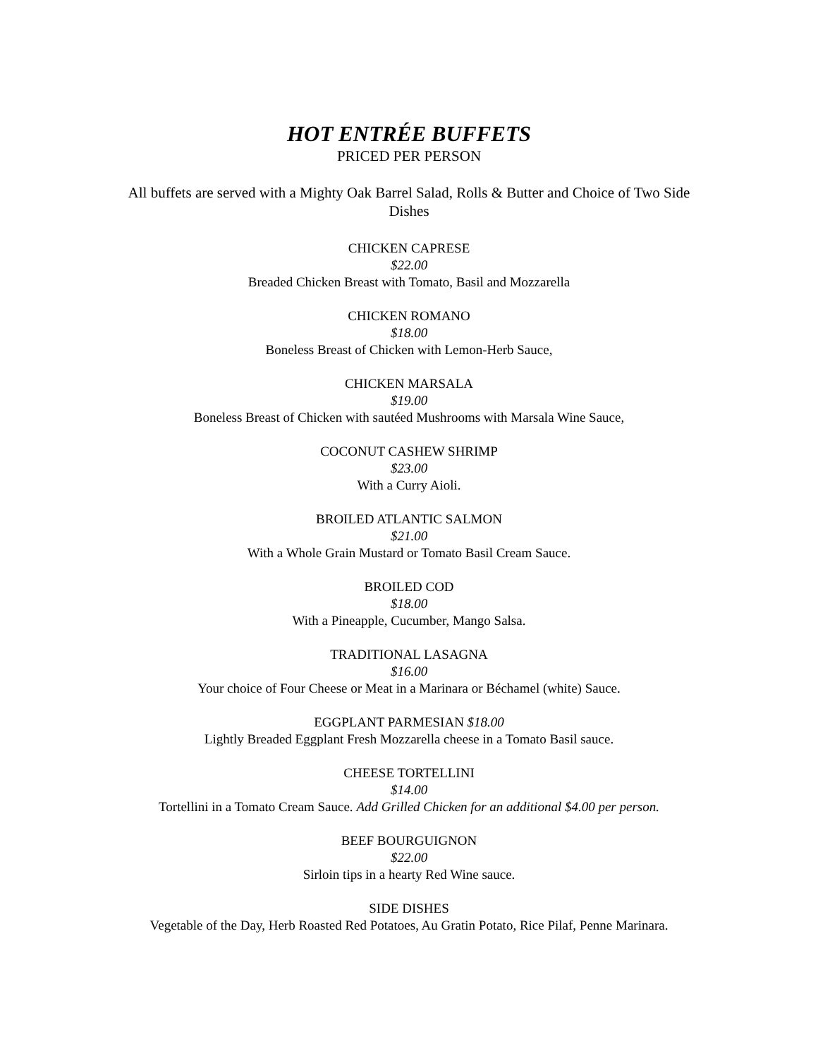HOT ENTRÉE BUFFETS
PRICED PER PERSON
All buffets are served with a Mighty Oak Barrel Salad, Rolls & Butter and Choice of Two Side Dishes
CHICKEN CAPRESE
$22.00
Breaded Chicken Breast with Tomato, Basil and Mozzarella
CHICKEN ROMANO
$18.00
Boneless Breast of Chicken with Lemon-Herb Sauce,
CHICKEN MARSALA
$19.00
Boneless Breast of Chicken with sautéed Mushrooms with Marsala Wine Sauce,
COCONUT CASHEW SHRIMP
$23.00
With a Curry Aioli.
BROILED ATLANTIC SALMON
$21.00
With a Whole Grain Mustard or Tomato Basil Cream Sauce.
BROILED COD
$18.00
With a Pineapple, Cucumber, Mango Salsa.
TRADITIONAL LASAGNA
$16.00
Your choice of Four Cheese or Meat in a Marinara or Béchamel (white) Sauce.
EGGPLANT PARMESIAN $18.00
Lightly Breaded Eggplant Fresh Mozzarella cheese in a Tomato Basil sauce.
CHEESE TORTELLINI
$14.00
Tortellini in a Tomato Cream Sauce. Add Grilled Chicken for an additional $4.00 per person.
BEEF BOURGUIGNON
$22.00
Sirloin tips in a hearty Red Wine sauce.
SIDE DISHES
Vegetable of the Day, Herb Roasted Red Potatoes, Au Gratin Potato, Rice Pilaf, Penne Marinara.